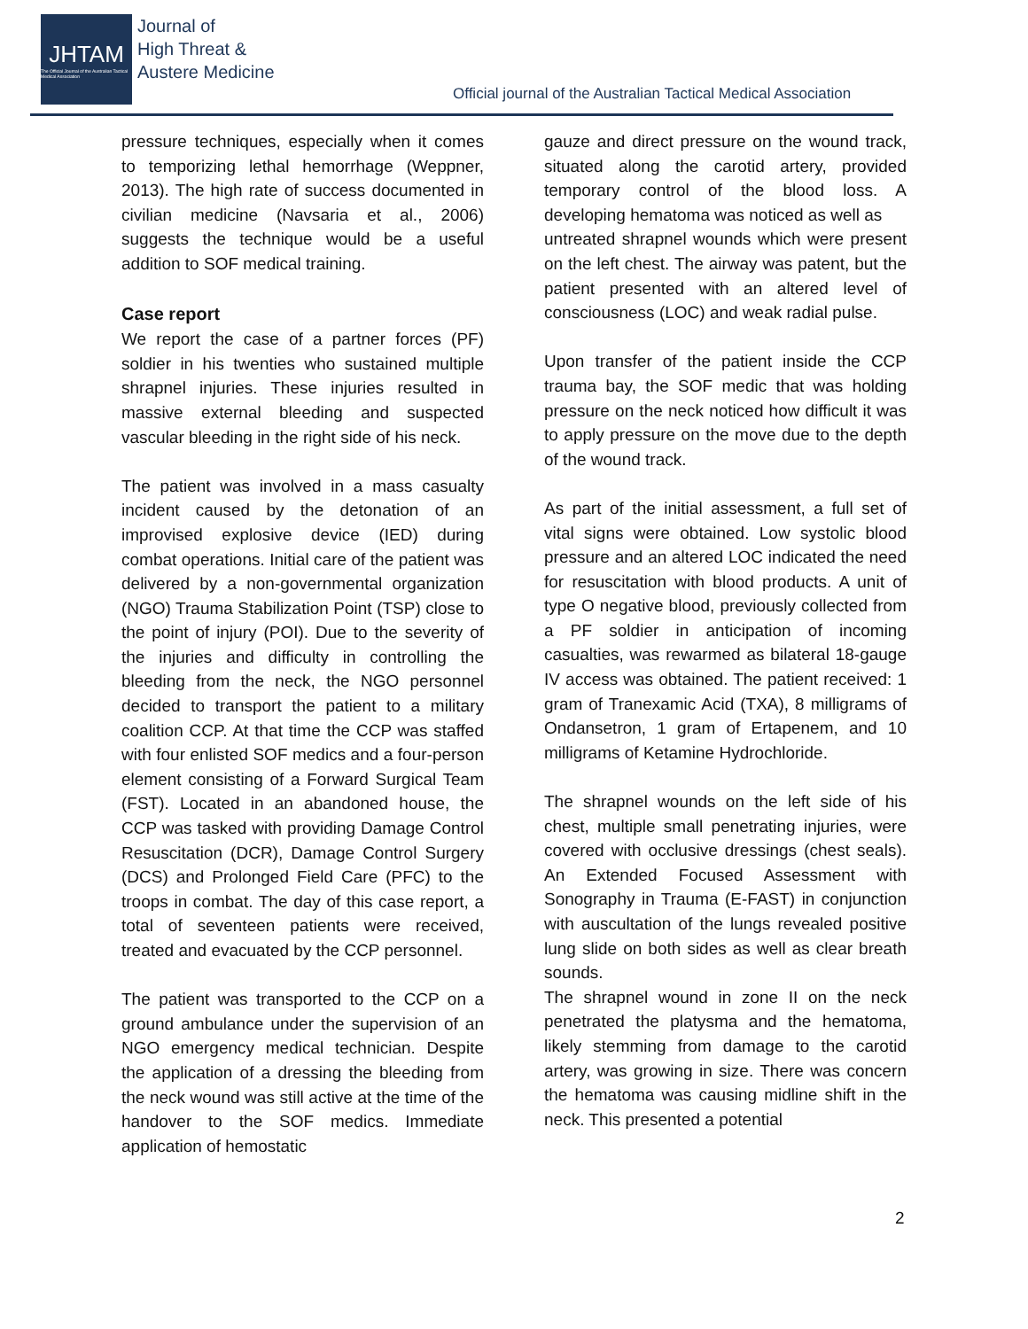JHTAM
The Official Journal of the Australian Tactical Medical Association
Journal of
High Threat &
Austere Medicine
Official journal of the Australian Tactical Medical Association
pressure techniques, especially when it comes to temporizing lethal hemorrhage (Weppner, 2013). The high rate of success documented in civilian medicine (Navsaria et al., 2006) suggests the technique would be a useful addition to SOF medical training.
Case report
We report the case of a partner forces (PF) soldier in his twenties who sustained multiple shrapnel injuries. These injuries resulted in massive external bleeding and suspected vascular bleeding in the right side of his neck.
The patient was involved in a mass casualty incident caused by the detonation of an improvised explosive device (IED) during combat operations. Initial care of the patient was delivered by a non-governmental organization (NGO) Trauma Stabilization Point (TSP) close to the point of injury (POI). Due to the severity of the injuries and difficulty in controlling the bleeding from the neck, the NGO personnel decided to transport the patient to a military coalition CCP. At that time the CCP was staffed with four enlisted SOF medics and a four-person element consisting of a Forward Surgical Team (FST). Located in an abandoned house, the CCP was tasked with providing Damage Control Resuscitation (DCR), Damage Control Surgery (DCS) and Prolonged Field Care (PFC) to the troops in combat. The day of this case report, a total of seventeen patients were received, treated and evacuated by the CCP personnel.
The patient was transported to the CCP on a ground ambulance under the supervision of an NGO emergency medical technician. Despite the application of a dressing the bleeding from the neck wound was still active at the time of the handover to the SOF medics. Immediate application of hemostatic
gauze and direct pressure on the wound track, situated along the carotid artery, provided temporary control of the blood loss. A developing hematoma was noticed as well as
untreated shrapnel wounds which were present on the left chest. The airway was patent, but the patient presented with an altered level of consciousness (LOC) and weak radial pulse.
Upon transfer of the patient inside the CCP trauma bay, the SOF medic that was holding pressure on the neck noticed how difficult it was to apply pressure on the move due to the depth of the wound track.
As part of the initial assessment, a full set of vital signs were obtained. Low systolic blood pressure and an altered LOC indicated the need for resuscitation with blood products. A unit of type O negative blood, previously collected from a PF soldier in anticipation of incoming casualties, was rewarmed as bilateral 18-gauge IV access was obtained. The patient received: 1 gram of Tranexamic Acid (TXA), 8 milligrams of Ondansetron, 1 gram of Ertapenem, and 10 milligrams of Ketamine Hydrochloride.
The shrapnel wounds on the left side of his chest, multiple small penetrating injuries, were covered with occlusive dressings (chest seals). An Extended Focused Assessment with Sonography in Trauma (E-FAST) in conjunction with auscultation of the lungs revealed positive lung slide on both sides as well as clear breath sounds.
The shrapnel wound in zone II on the neck penetrated the platysma and the hematoma, likely stemming from damage to the carotid artery, was growing in size. There was concern the hematoma was causing midline shift in the neck. This presented a potential
2